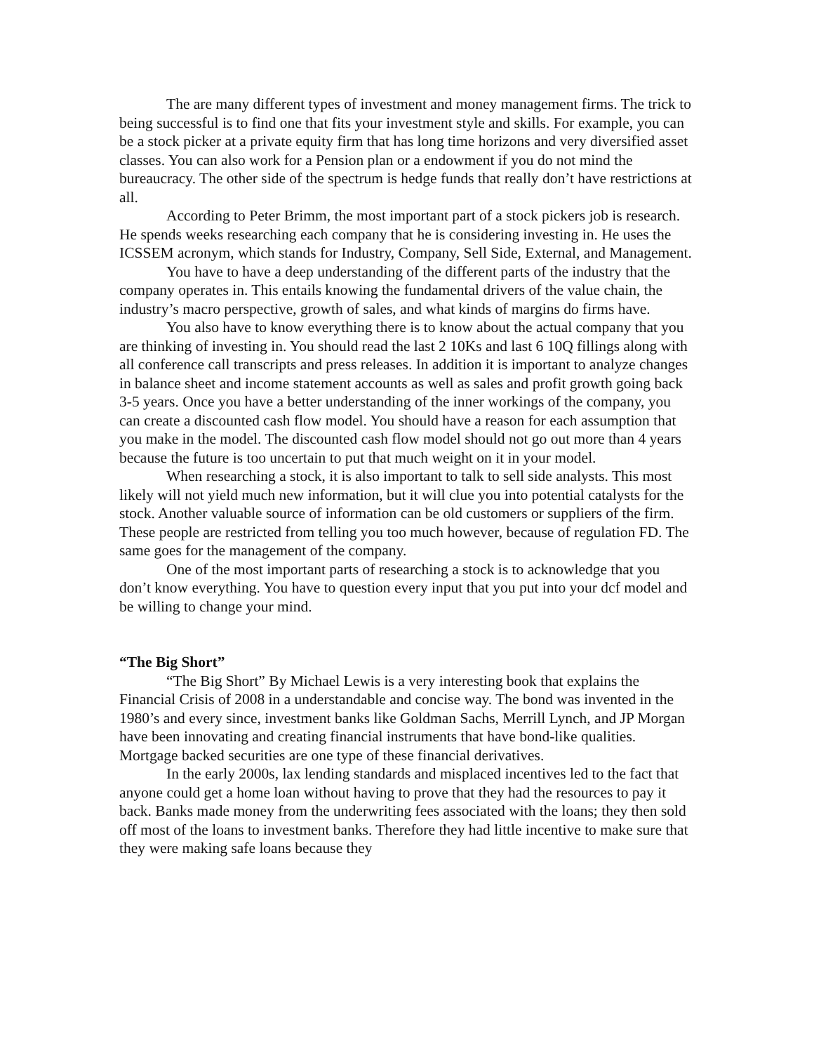The are many different types of investment and money management firms. The trick to being successful is to find one that fits your investment style and skills. For example, you can be a stock picker at a private equity firm that has long time horizons and very diversified asset classes. You can also work for a Pension plan or a endowment if you do not mind the bureaucracy. The other side of the spectrum is hedge funds that really don’t have restrictions at all.
According to Peter Brimm, the most important part of a stock pickers job is research. He spends weeks researching each company that he is considering investing in. He uses the ICSSEM acronym, which stands for Industry, Company, Sell Side, External, and Management.
You have to have a deep understanding of the different parts of the industry that the company operates in. This entails knowing the fundamental drivers of the value chain, the industry’s macro perspective, growth of sales, and what kinds of margins do firms have.
You also have to know everything there is to know about the actual company that you are thinking of investing in. You should read the last 2 10Ks and last 6 10Q fillings along with all conference call transcripts and press releases. In addition it is important to analyze changes in balance sheet and income statement accounts as well as sales and profit growth going back 3-5 years. Once you have a better understanding of the inner workings of the company, you can create a discounted cash flow model. You should have a reason for each assumption that you make in the model. The discounted cash flow model should not go out more than 4 years because the future is too uncertain to put that much weight on it in your model.
When researching a stock, it is also important to talk to sell side analysts. This most likely will not yield much new information, but it will clue you into potential catalysts for the stock. Another valuable source of information can be old customers or suppliers of the firm. These people are restricted from telling you too much however, because of regulation FD. The same goes for the management of the company.
One of the most important parts of researching a stock is to acknowledge that you don’t know everything. You have to question every input that you put into your dcf model and be willing to change your mind.
“The Big Short”
“The Big Short” By Michael Lewis is a very interesting book that explains the Financial Crisis of 2008 in a understandable and concise way. The bond was invented in the 1980’s and every since, investment banks like Goldman Sachs, Merrill Lynch, and JP Morgan have been innovating and creating financial instruments that have bond-like qualities. Mortgage backed securities are one type of these financial derivatives.
In the early 2000s, lax lending standards and misplaced incentives led to the fact that anyone could get a home loan without having to prove that they had the resources to pay it back. Banks made money from the underwriting fees associated with the loans; they then sold off most of the loans to investment banks. Therefore they had little incentive to make sure that they were making safe loans because they